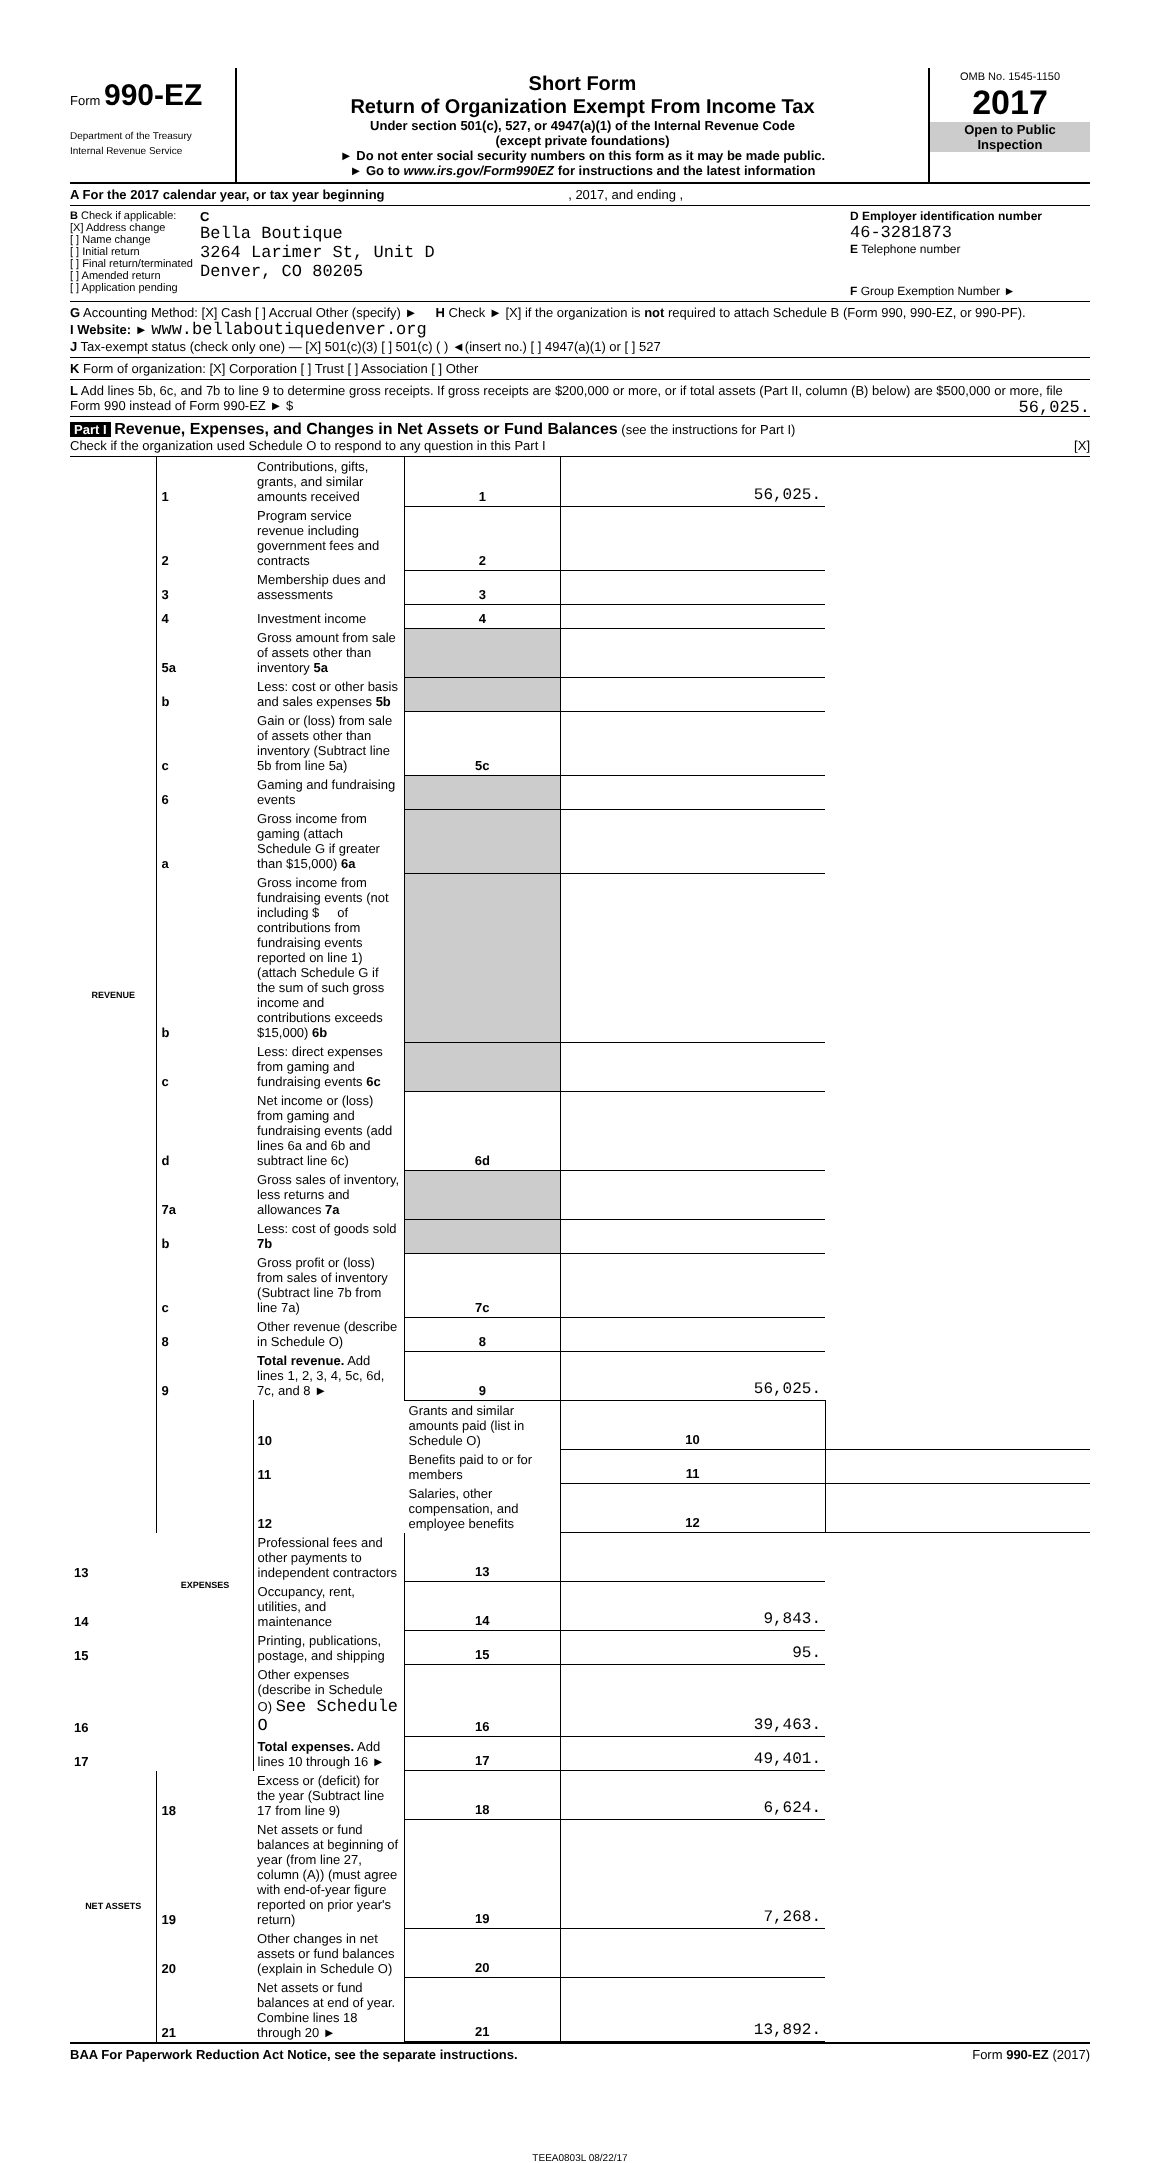Form 990-EZ
Department of the Treasury
Internal Revenue Service
Short Form
Return of Organization Exempt From Income Tax
Under section 501(c), 527, or 4947(a)(1) of the Internal Revenue Code
(except private foundations)
► Do not enter social security numbers on this form as it may be made public.
► Go to www.irs.gov/Form990EZ for instructions and the latest information
OMB No. 1545-1150
2017
Open to Public
Inspection
A For the 2017 calendar year, or tax year beginning , 2017, and ending ,
B Check if applicable:
[X] Address change
[ ] Name change
[ ] Initial return
[ ] Final return/terminated
[ ] Amended return
[ ] Application pending
C
Bella Boutique
3264 Larimer St, Unit D
Denver, CO 80205
D Employer identification number
46-3281873
E Telephone number
F Group Exemption Number ►
G Accounting Method: [X] Cash [ ] Accrual Other (specify) ► H Check ► [X] if the organization is not required to attach Schedule B (Form 990, 990-EZ, or 990-PF).
I Website: ► www.bellaboutiquedenver.org
J Tax-exempt status (check only one) — [X] 501(c)(3) [ ] 501(c) ( ) ◄(insert no.) [ ] 4947(a)(1) or [ ] 527
K Form of organization: [X] Corporation [ ] Trust [ ] Association [ ] Other
L Add lines 5b, 6c, and 7b to line 9 to determine gross receipts. If gross receipts are $200,000 or more, or if total assets (Part II, column (B) below) are $500,000 or more, file Form 990 instead of Form 990-EZ ► $ 56,025.
Part I Revenue, Expenses, and Changes in Net Assets or Fund Balances (see the instructions for Part I)
Check if the organization used Schedule O to respond to any question in this Part I [X]
| REVENUE | 1 | Contributions, gifts, grants, and similar amounts received | 1 | 56,025. | |
| | 2 | Program service revenue including government fees and contracts | 2 | | |
| | 3 | Membership dues and assessments | 3 | | |
| | 4 | Investment income | 4 | | |
| | 5a | Gross amount from sale of assets other than inventory 5a | | | |
| | b | Less: cost or other basis and sales expenses 5b | | | |
| | c | Gain or (loss) from sale of assets other than inventory (Subtract line 5b from line 5a) | 5c | | |
| | 6 | Gaming and fundraising events | | | |
| | a | Gross income from gaming (attach Schedule G if greater than $15,000) 6a | | | |
| | b | Gross income from fundraising events (not including $ of contributions from fundraising events reported on line 1) (attach Schedule G if the sum of such gross income and contributions exceeds $15,000) 6b | | | |
| | c | Less: direct expenses from gaming and fundraising events 6c | | | |
| | d | Net income or (loss) from gaming and fundraising events (add lines 6a and 6b and subtract line 6c) | 6d | | |
| | 7a | Gross sales of inventory, less returns and allowances 7a | | | |
| | b | Less: cost of goods sold 7b | | | |
| | c | Gross profit or (loss) from sales of inventory (Subtract line 7b from line 7a) | 7c | | |
| | 8 | Other revenue (describe in Schedule O) | 8 | | |
| | 9 | Total revenue. Add lines 1, 2, 3, 4, 5c, 6d, 7c, and 8 ► | 9 | 56,025. | |
| | EXPENSES | 10 | Grants and similar amounts paid (list in Schedule O) | 10 | |
| | | 11 | Benefits paid to or for members | 11 | |
| | | 12 | Salaries, other compensation, and employee benefits | 12 | |
| 13 | | Professional fees and other payments to independent contractors | 13 | | |
| 14 | | Occupancy, rent, utilities, and maintenance | 14 | 9,843. | |
| 15 | | Printing, publications, postage, and shipping | 15 | 95. | |
| 16 | | Other expenses (describe in Schedule O) See Schedule O | 16 | 39,463. | |
| 17 | | Total expenses. Add lines 10 through 16 ► | 17 | 49,401. | |
| NET ASSETS | 18 | Excess or (deficit) for the year (Subtract line 17 from line 9) | 18 | 6,624. | |
| | 19 | Net assets or fund balances at beginning of year (from line 27, column (A)) (must agree with end-of-year figure reported on prior year's return) | 19 | 7,268. | |
| | 20 | Other changes in net assets or fund balances (explain in Schedule O) | 20 | | |
| | 21 | Net assets or fund balances at end of year. Combine lines 18 through 20 ► | 21 | 13,892. | |
BAA For Paperwork Reduction Act Notice, see the separate instructions. Form 990-EZ (2017)
TEEA0803L 08/22/17